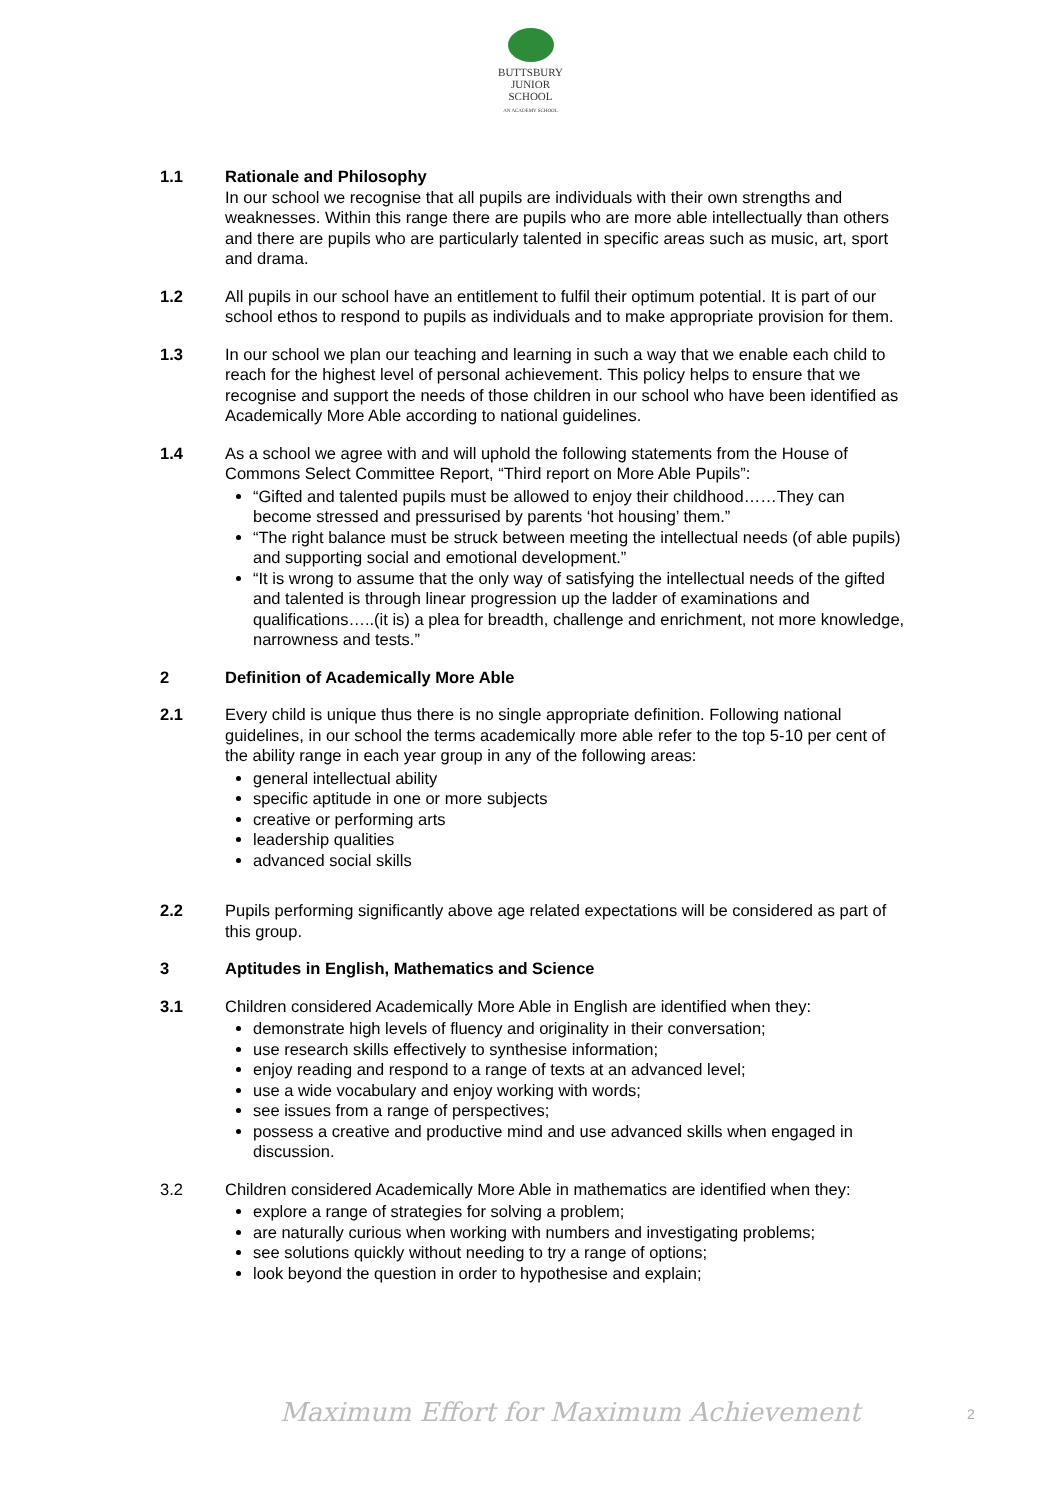BUTTSBURY
JUNIOR SCHOOL
AN ACADEMY SCHOOL
1.1 Rationale and Philosophy
In our school we recognise that all pupils are individuals with their own strengths and weaknesses. Within this range there are pupils who are more able intellectually than others and there are pupils who are particularly talented in specific areas such as music, art, sport and drama.
1.2 All pupils in our school have an entitlement to fulfil their optimum potential. It is part of our school ethos to respond to pupils as individuals and to make appropriate provision for them.
1.3 In our school we plan our teaching and learning in such a way that we enable each child to reach for the highest level of personal achievement. This policy helps to ensure that we recognise and support the needs of those children in our school who have been identified as Academically More Able according to national guidelines.
1.4 As a school we agree with and will uphold the following statements from the House of Commons Select Committee Report, “Third report on More Able Pupils”:
“Gifted and talented pupils must be allowed to enjoy their childhood……They can become stressed and pressurised by parents ‘hot housing’ them.”
“The right balance must be struck between meeting the intellectual needs (of able pupils) and supporting social and emotional development.”
“It is wrong to assume that the only way of satisfying the intellectual needs of the gifted and talented is through linear progression up the ladder of examinations and qualifications…..(it is) a plea for breadth, challenge and enrichment, not more knowledge, narrowness and tests.”
2 Definition of Academically More Able
2.1 Every child is unique thus there is no single appropriate definition. Following national guidelines, in our school the terms academically more able refer to the top 5-10 per cent of the ability range in each year group in any of the following areas:
general intellectual ability
specific aptitude in one or more subjects
creative or performing arts
leadership qualities
advanced social skills
2.2 Pupils performing significantly above age related expectations will be considered as part of this group.
3 Aptitudes in English, Mathematics and Science
3.1 Children considered Academically More Able in English are identified when they:
demonstrate high levels of fluency and originality in their conversation;
use research skills effectively to synthesise information;
enjoy reading and respond to a range of texts at an advanced level;
use a wide vocabulary and enjoy working with words;
see issues from a range of perspectives;
possess a creative and productive mind and use advanced skills when engaged in discussion.
3.2 Children considered Academically More Able in mathematics are identified when they:
explore a range of strategies for solving a problem;
are naturally curious when working with numbers and investigating problems;
see solutions quickly without needing to try a range of options;
look beyond the question in order to hypothesise and explain;
Maximum Effort for Maximum Achievement
2